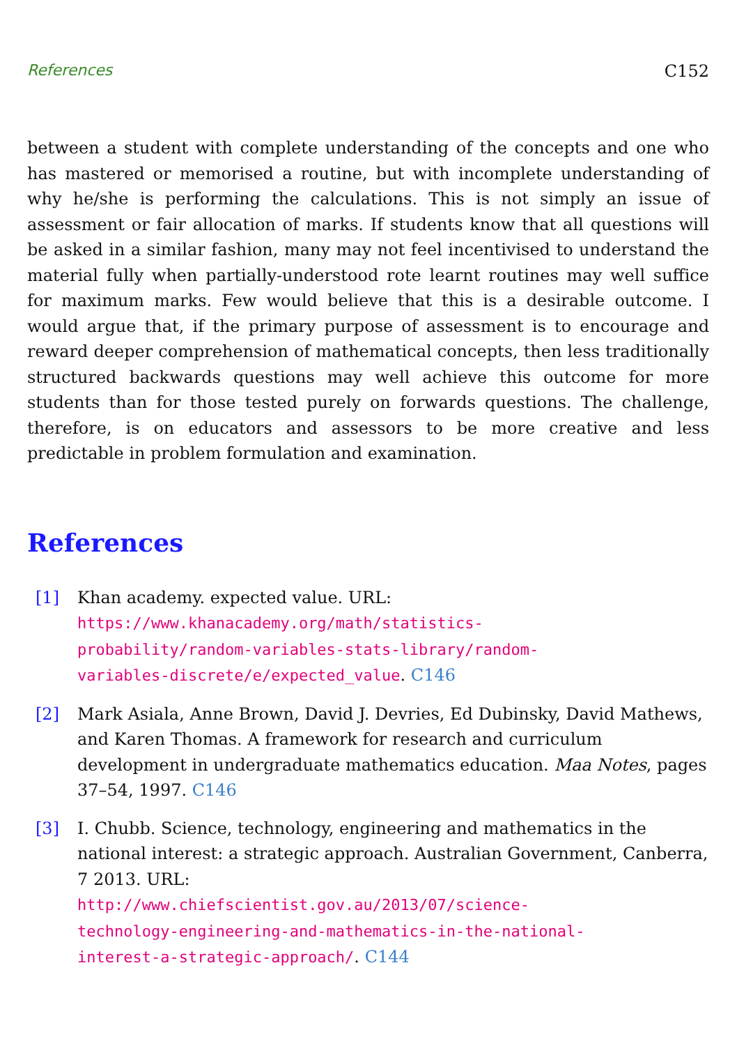References C152
between a student with complete understanding of the concepts and one who has mastered or memorised a routine, but with incomplete understanding of why he/she is performing the calculations. This is not simply an issue of assessment or fair allocation of marks. If students know that all questions will be asked in a similar fashion, many may not feel incentivised to understand the material fully when partially-understood rote learnt routines may well suffice for maximum marks. Few would believe that this is a desirable outcome. I would argue that, if the primary purpose of assessment is to encourage and reward deeper comprehension of mathematical concepts, then less traditionally structured backwards questions may well achieve this outcome for more students than for those tested purely on forwards questions. The challenge, therefore, is on educators and assessors to be more creative and less predictable in problem formulation and examination.
References
[1] Khan academy. expected value. URL:
https://www.khanacademy.org/math/statistics-
probability/random-variables-stats-library/random-
variables-discrete/e/expected_value. C146
[2] Mark Asiala, Anne Brown, David J. Devries, Ed Dubinsky, David Mathews, and Karen Thomas. A framework for research and curriculum development in undergraduate mathematics education. Maa Notes, pages 37–54, 1997. C146
[3] I. Chubb. Science, technology, engineering and mathematics in the national interest: a strategic approach. Australian Government, Canberra, 7 2013. URL:
http://www.chiefscientist.gov.au/2013/07/science-
technology-engineering-and-mathematics-in-the-national-
interest-a-strategic-approach/. C144